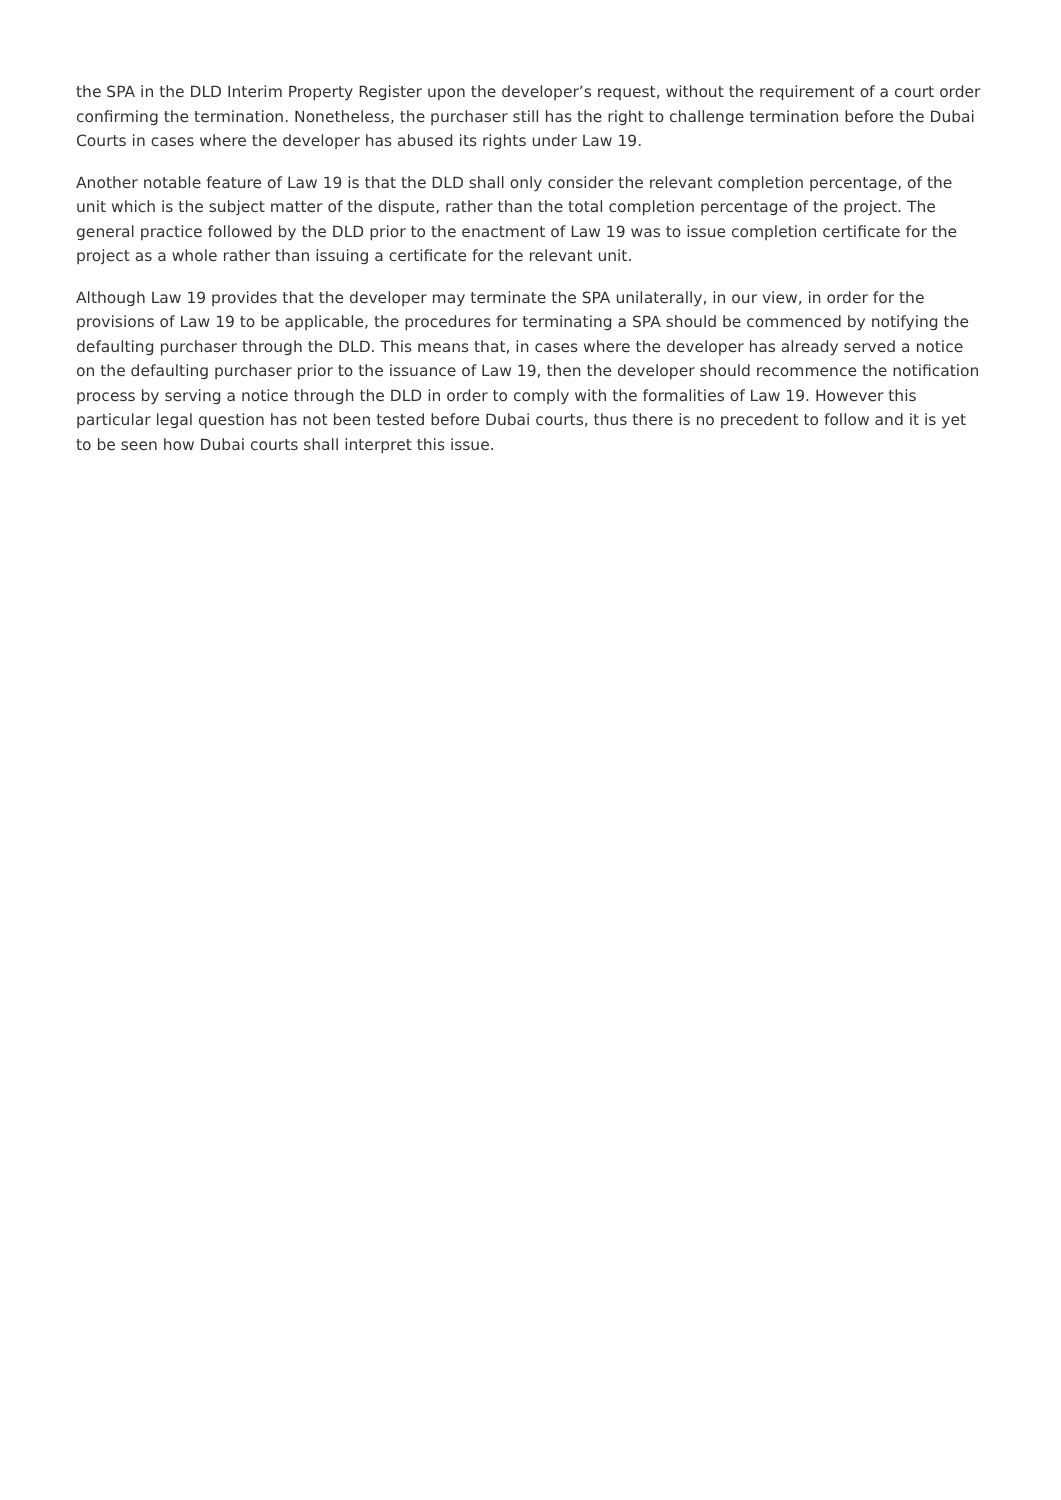the SPA in the DLD Interim Property Register upon the developer’s request, without the requirement of a court order confirming the termination. Nonetheless, the purchaser still has the right to challenge termination before the Dubai Courts in cases where the developer has abused its rights under Law 19.
Another notable feature of Law 19 is that the DLD shall only consider the relevant completion percentage, of the unit which is the subject matter of the dispute, rather than the total completion percentage of the project. The general practice followed by the DLD prior to the enactment of Law 19 was to issue completion certificate for the project as a whole rather than issuing a certificate for the relevant unit.
Although Law 19 provides that the developer may terminate the SPA unilaterally, in our view, in order for the provisions of Law 19 to be applicable, the procedures for terminating a SPA should be commenced by notifying the defaulting purchaser through the DLD. This means that, in cases where the developer has already served a notice on the defaulting purchaser prior to the issuance of Law 19, then the developer should recommence the notification process by serving a notice through the DLD in order to comply with the formalities of Law 19. However this particular legal question has not been tested before Dubai courts, thus there is no precedent to follow and it is yet to be seen how Dubai courts shall interpret this issue.